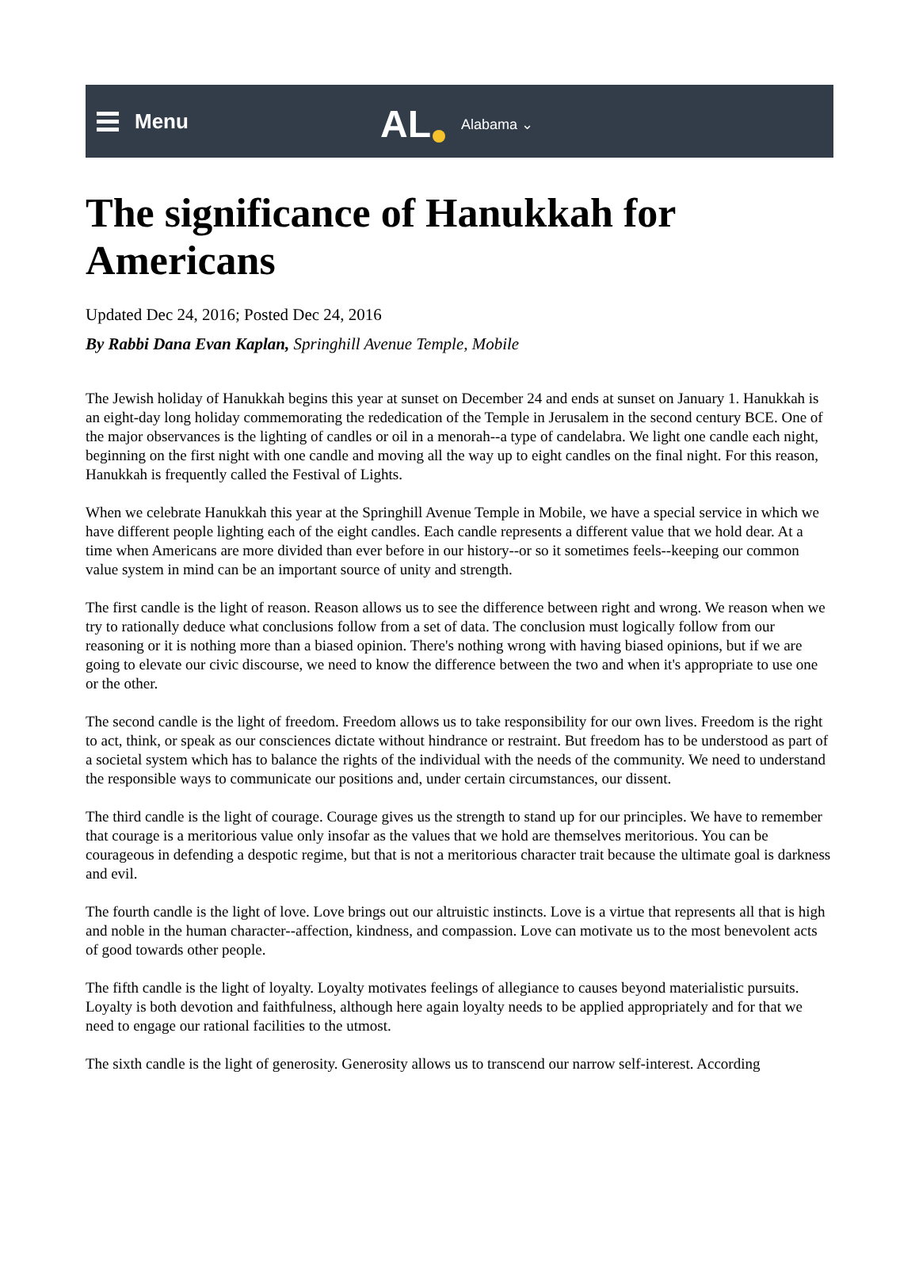Menu
AL Alabama ⌄
The significance of Hanukkah for Americans
Updated Dec 24, 2016; Posted Dec 24, 2016
By Rabbi Dana Evan Kaplan, Springhill Avenue Temple, Mobile
The Jewish holiday of Hanukkah begins this year at sunset on December 24 and ends at sunset on January 1. Hanukkah is an eight-day long holiday commemorating the rededication of the Temple in Jerusalem in the second century BCE. One of the major observances is the lighting of candles or oil in a menorah--a type of candelabra. We light one candle each night, beginning on the first night with one candle and moving all the way up to eight candles on the final night. For this reason, Hanukkah is frequently called the Festival of Lights.
When we celebrate Hanukkah this year at the Springhill Avenue Temple in Mobile, we have a special service in which we have different people lighting each of the eight candles. Each candle represents a different value that we hold dear. At a time when Americans are more divided than ever before in our history--or so it sometimes feels--keeping our common value system in mind can be an important source of unity and strength.
The first candle is the light of reason. Reason allows us to see the difference between right and wrong. We reason when we try to rationally deduce what conclusions follow from a set of data. The conclusion must logically follow from our reasoning or it is nothing more than a biased opinion. There's nothing wrong with having biased opinions, but if we are going to elevate our civic discourse, we need to know the difference between the two and when it's appropriate to use one or the other.
The second candle is the light of freedom. Freedom allows us to take responsibility for our own lives. Freedom is the right to act, think, or speak as our consciences dictate without hindrance or restraint. But freedom has to be understood as part of a societal system which has to balance the rights of the individual with the needs of the community. We need to understand the responsible ways to communicate our positions and, under certain circumstances, our dissent.
The third candle is the light of courage. Courage gives us the strength to stand up for our principles. We have to remember that courage is a meritorious value only insofar as the values that we hold are themselves meritorious. You can be courageous in defending a despotic regime, but that is not a meritorious character trait because the ultimate goal is darkness and evil.
The fourth candle is the light of love. Love brings out our altruistic instincts. Love is a virtue that represents all that is high and noble in the human character--affection, kindness, and compassion. Love can motivate us to the most benevolent acts of good towards other people.
The fifth candle is the light of loyalty. Loyalty motivates feelings of allegiance to causes beyond materialistic pursuits. Loyalty is both devotion and faithfulness, although here again loyalty needs to be applied appropriately and for that we need to engage our rational facilities to the utmost.
The sixth candle is the light of generosity. Generosity allows us to transcend our narrow self-interest. According